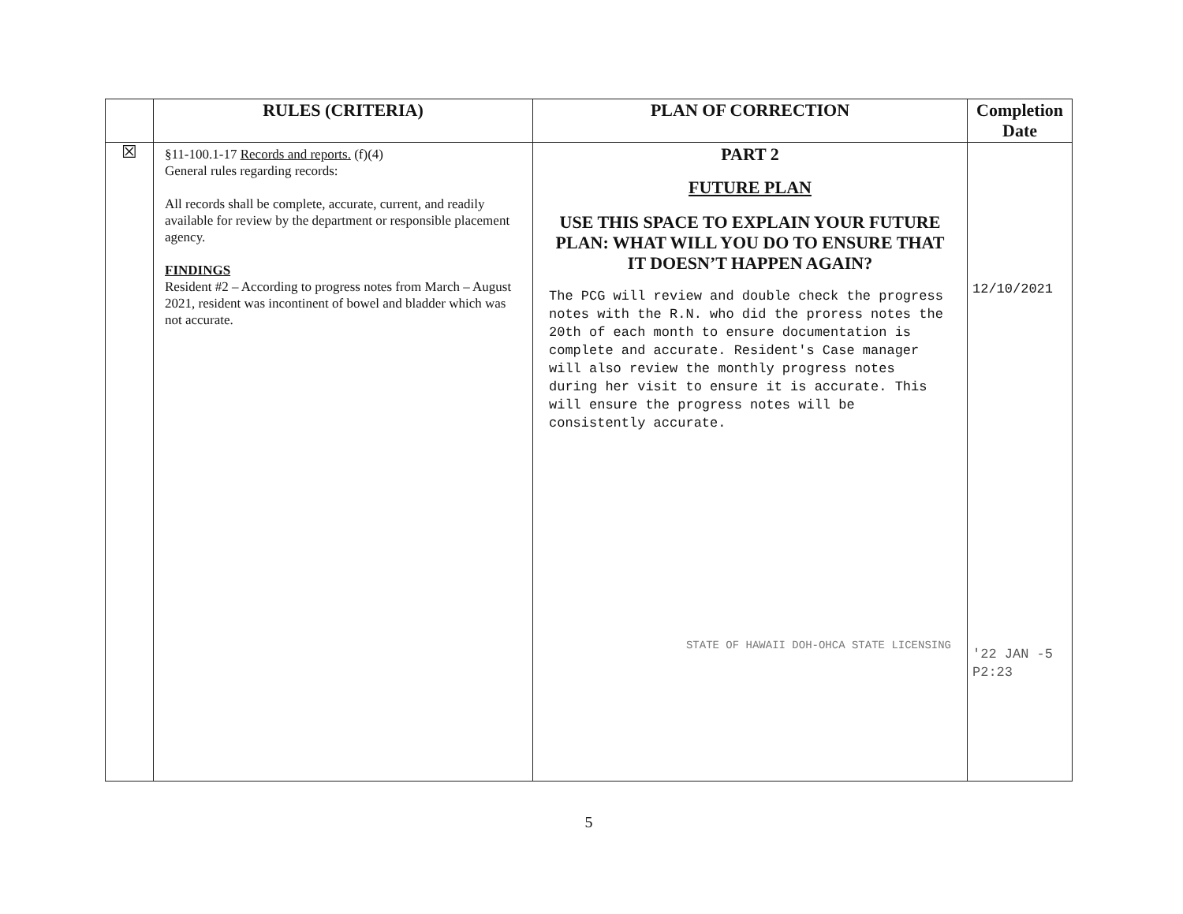| | RULES (CRITERIA) | PLAN OF CORRECTION | Completion Date |
| --- | --- | --- | --- |
| ☒ | §11-100.1-17 Records and reports. (f)(4) General rules regarding records: All records shall be complete, accurate, current, and readily available for review by the department or responsible placement agency. FINDINGS Resident #2 – According to progress notes from March – August 2021, resident was incontinent of bowel and bladder which was not accurate. | PART 2 FUTURE PLAN USE THIS SPACE TO EXPLAIN YOUR FUTURE PLAN: WHAT WILL YOU DO TO ENSURE THAT IT DOESN’T HAPPEN AGAIN? The PCG will review and double check the progress notes with the R.N. who did the proress notes the 20th of each month to ensure documentation is complete and accurate. Resident's Case manager will also review the monthly progress notes during her visit to ensure it is accurate. This will ensure the progress notes will be consistently accurate. STATE OF HAWAII DOH-OHCA STATE LICENSING | 12/10/2021 '22 JAN -5 P2:23 |
5